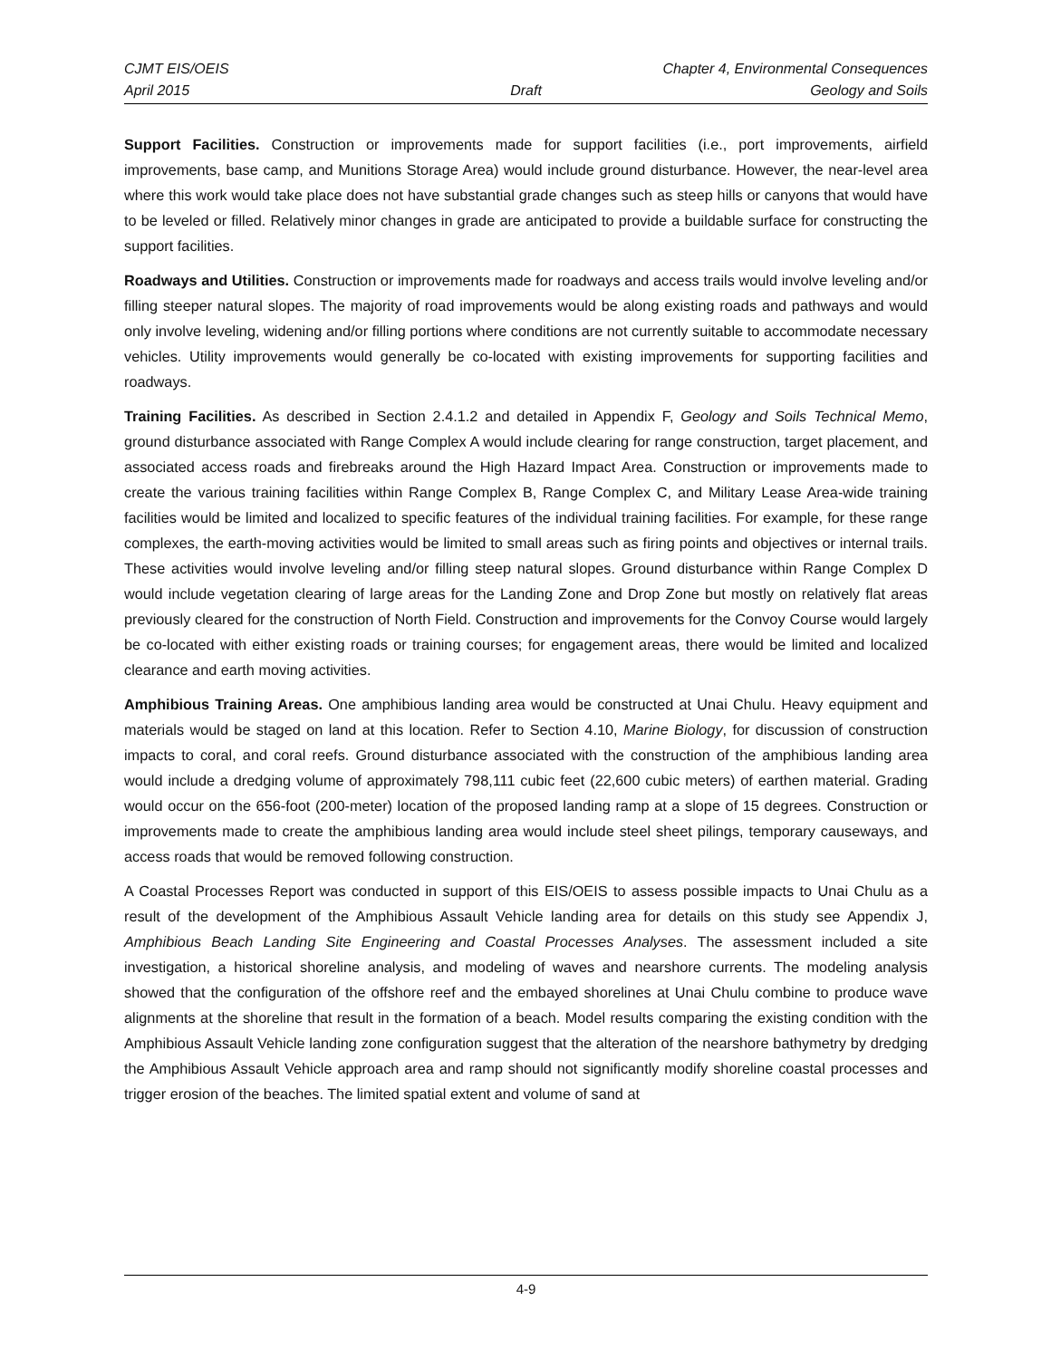CJMT EIS/OEIS Chapter 4, Environmental Consequences
April 2015 Draft Geology and Soils
Support Facilities. Construction or improvements made for support facilities (i.e., port improvements, airfield improvements, base camp, and Munitions Storage Area) would include ground disturbance. However, the near-level area where this work would take place does not have substantial grade changes such as steep hills or canyons that would have to be leveled or filled. Relatively minor changes in grade are anticipated to provide a buildable surface for constructing the support facilities.
Roadways and Utilities. Construction or improvements made for roadways and access trails would involve leveling and/or filling steeper natural slopes. The majority of road improvements would be along existing roads and pathways and would only involve leveling, widening and/or filling portions where conditions are not currently suitable to accommodate necessary vehicles. Utility improvements would generally be co-located with existing improvements for supporting facilities and roadways.
Training Facilities. As described in Section 2.4.1.2 and detailed in Appendix F, Geology and Soils Technical Memo, ground disturbance associated with Range Complex A would include clearing for range construction, target placement, and associated access roads and firebreaks around the High Hazard Impact Area. Construction or improvements made to create the various training facilities within Range Complex B, Range Complex C, and Military Lease Area-wide training facilities would be limited and localized to specific features of the individual training facilities. For example, for these range complexes, the earth-moving activities would be limited to small areas such as firing points and objectives or internal trails. These activities would involve leveling and/or filling steep natural slopes. Ground disturbance within Range Complex D would include vegetation clearing of large areas for the Landing Zone and Drop Zone but mostly on relatively flat areas previously cleared for the construction of North Field. Construction and improvements for the Convoy Course would largely be co-located with either existing roads or training courses; for engagement areas, there would be limited and localized clearance and earth moving activities.
Amphibious Training Areas. One amphibious landing area would be constructed at Unai Chulu. Heavy equipment and materials would be staged on land at this location. Refer to Section 4.10, Marine Biology, for discussion of construction impacts to coral, and coral reefs. Ground disturbance associated with the construction of the amphibious landing area would include a dredging volume of approximately 798,111 cubic feet (22,600 cubic meters) of earthen material. Grading would occur on the 656-foot (200-meter) location of the proposed landing ramp at a slope of 15 degrees. Construction or improvements made to create the amphibious landing area would include steel sheet pilings, temporary causeways, and access roads that would be removed following construction.
A Coastal Processes Report was conducted in support of this EIS/OEIS to assess possible impacts to Unai Chulu as a result of the development of the Amphibious Assault Vehicle landing area for details on this study see Appendix J, Amphibious Beach Landing Site Engineering and Coastal Processes Analyses. The assessment included a site investigation, a historical shoreline analysis, and modeling of waves and nearshore currents. The modeling analysis showed that the configuration of the offshore reef and the embayed shorelines at Unai Chulu combine to produce wave alignments at the shoreline that result in the formation of a beach. Model results comparing the existing condition with the Amphibious Assault Vehicle landing zone configuration suggest that the alteration of the nearshore bathymetry by dredging the Amphibious Assault Vehicle approach area and ramp should not significantly modify shoreline coastal processes and trigger erosion of the beaches. The limited spatial extent and volume of sand at
4-9